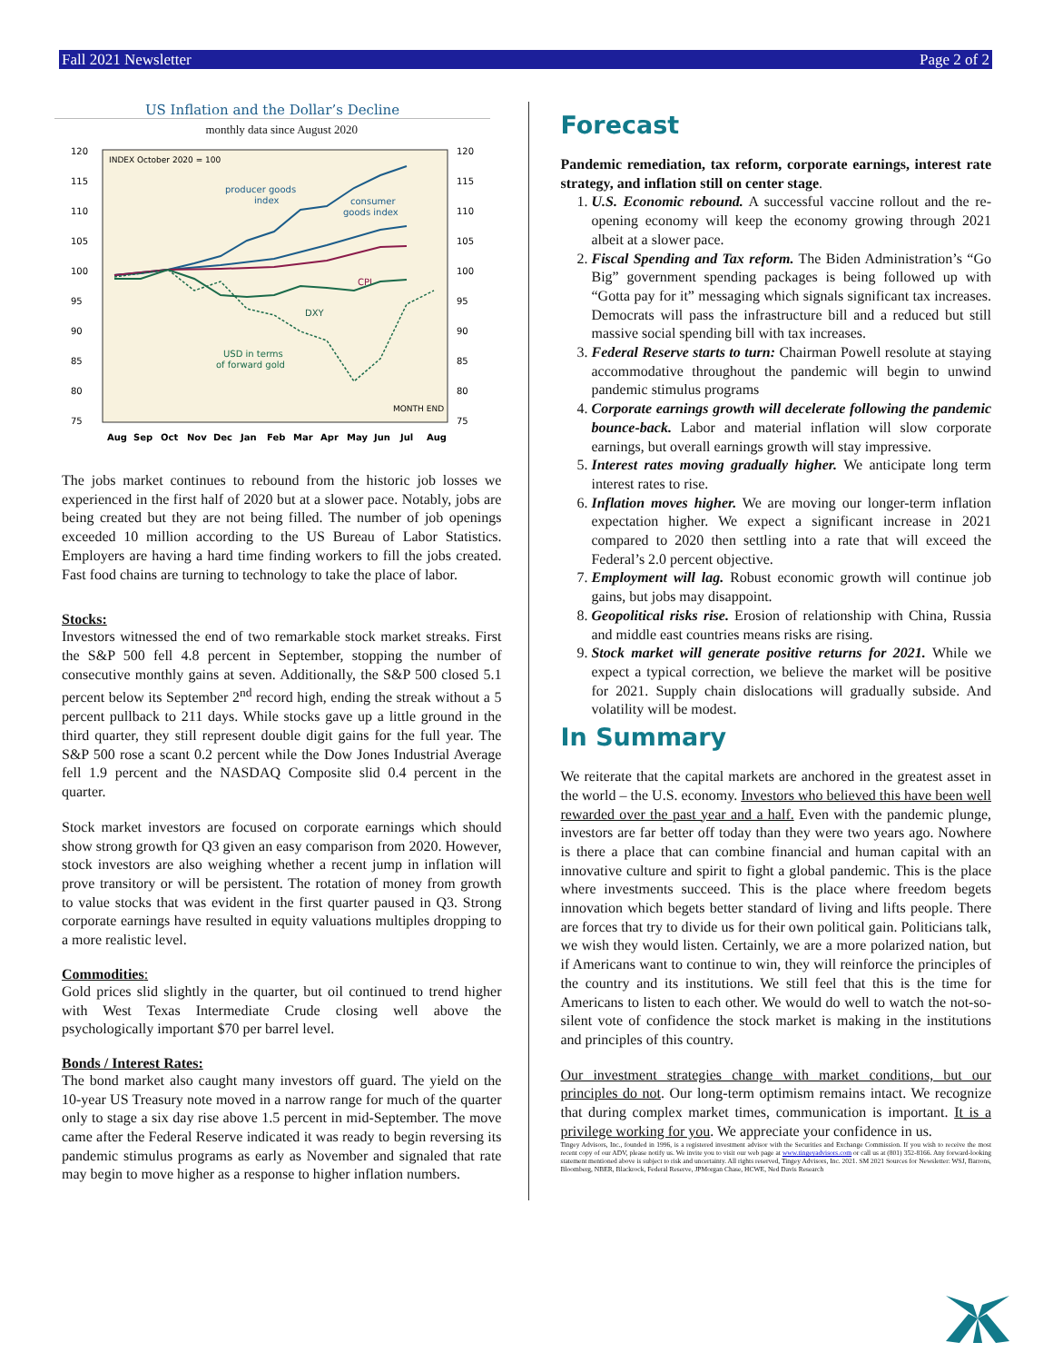Fall 2021 Newsletter Page 2 of 2
US Inflation and the Dollar’s Decline
monthly data since August 2020
120
115
110
105
100
95
90
85
80
75
120
115
110
105
100
95
90
85
80
75
INDEX October 2020 = 100
producer goods
index
consumer
goods index
CPI
DXY
USD in terms
of forward gold
MONTH END
Aug
Sep
Oct
Nov
Dec
Jan
Feb
Mar
Apr
May
Jun
Jul
Aug
The jobs market continues to rebound from the historic job losses we experienced in the first half of 2020 but at a slower pace. Notably, jobs are being created but they are not being filled. The number of job openings exceeded 10 million according to the US Bureau of Labor Statistics. Employers are having a hard time finding workers to fill the jobs created. Fast food chains are turning to technology to take the place of labor.
Stocks:
Investors witnessed the end of two remarkable stock market streaks. First the S&P 500 fell 4.8 percent in September, stopping the number of consecutive monthly gains at seven. Additionally, the S&P 500 closed 5.1 percent below its September 2<sup>nd</sup> record high, ending the streak without a 5 percent pullback to 211 days. While stocks gave up a little ground in the third quarter, they still represent double digit gains for the full year. The S&P 500 rose a scant 0.2 percent while the Dow Jones Industrial Average fell 1.9 percent and the NASDAQ Composite slid 0.4 percent in the quarter.
Stock market investors are focused on corporate earnings which should show strong growth for Q3 given an easy comparison from 2020. However, stock investors are also weighing whether a recent jump in inflation will prove transitory or will be persistent. The rotation of money from growth to value stocks that was evident in the first quarter paused in Q3. Strong corporate earnings have resulted in equity valuations multiples dropping to a more realistic level.
Commodities:
Gold prices slid slightly in the quarter, but oil continued to trend higher with West Texas Intermediate Crude closing well above the psychologically important $70 per barrel level.
Bonds / Interest Rates:
The bond market also caught many investors off guard. The yield on the 10-year US Treasury note moved in a narrow range for much of the quarter only to stage a six day rise above 1.5 percent in mid-September. The move came after the Federal Reserve indicated it was ready to begin reversing its pandemic stimulus programs as early as November and signaled that rate may begin to move higher as a response to higher inflation numbers.
Forecast
Pandemic remediation, tax reform, corporate earnings, interest rate strategy, and inflation still on center stage.
1. U.S. Economic rebound. A successful vaccine rollout and the re-opening economy will keep the economy growing through 2021 albeit at a slower pace.
2. Fiscal Spending and Tax reform. The Biden Administration’s “Go Big” government spending packages is being followed up with “Gotta pay for it” messaging which signals significant tax increases. Democrats will pass the infrastructure bill and a reduced but still massive social spending bill with tax increases.
3. Federal Reserve starts to turn: Chairman Powell resolute at staying accommodative throughout the pandemic will begin to unwind pandemic stimulus programs
4. Corporate earnings growth will decelerate following the pandemic bounce-back. Labor and material inflation will slow corporate earnings, but overall earnings growth will stay impressive.
5. Interest rates moving gradually higher. We anticipate long term interest rates to rise.
6. Inflation moves higher. We are moving our longer-term inflation expectation higher. We expect a significant increase in 2021 compared to 2020 then settling into a rate that will exceed the Federal’s 2.0 percent objective.
7. Employment will lag. Robust economic growth will continue job gains, but jobs may disappoint.
8. Geopolitical risks rise. Erosion of relationship with China, Russia and middle east countries means risks are rising.
9. Stock market will generate positive returns for 2021. While we expect a typical correction, we believe the market will be positive for 2021. Supply chain dislocations will gradually subside. And volatility will be modest.
In Summary
We reiterate that the capital markets are anchored in the greatest asset in the world – the U.S. economy. Investors who believed this have been well rewarded over the past year and a half. Even with the pandemic plunge, investors are far better off today than they were two years ago. Nowhere is there a place that can combine financial and human capital with an innovative culture and spirit to fight a global pandemic. This is the place where investments succeed. This is the place where freedom begets innovation which begets better standard of living and lifts people. There are forces that try to divide us for their own political gain. Politicians talk, we wish they would listen. Certainly, we are a more polarized nation, but if Americans want to continue to win, they will reinforce the principles of the country and its institutions. We still feel that this is the time for Americans to listen to each other. We would do well to watch the not-so-silent vote of confidence the stock market is making in the institutions and principles of this country.
Our investment strategies change with market conditions, but our principles do not. Our long-term optimism remains intact. We recognize that during complex market times, communication is important. It is a privilege working for you. We appreciate your confidence in us.
Tingey Advisors, Inc., founded in 1996, is a registered investment advisor with the Securities and Exchange Commission. If you wish to receive the most recent copy of our ADV, please notify us. We invite you to visit our web page at www.tingeyadvisors.com or call us at (801) 352-8166. Any forward-looking statement mentioned above is subject to risk and uncertainty. All rights reserved, Tingey Advisors, Inc. 2021. SM 2021 Sources for Newsletter: WSJ, Barrons, Bloomberg, NBER, Blackrock, Federal Reserve, JPMorgan Chase, HCWE, Ned Davis Research